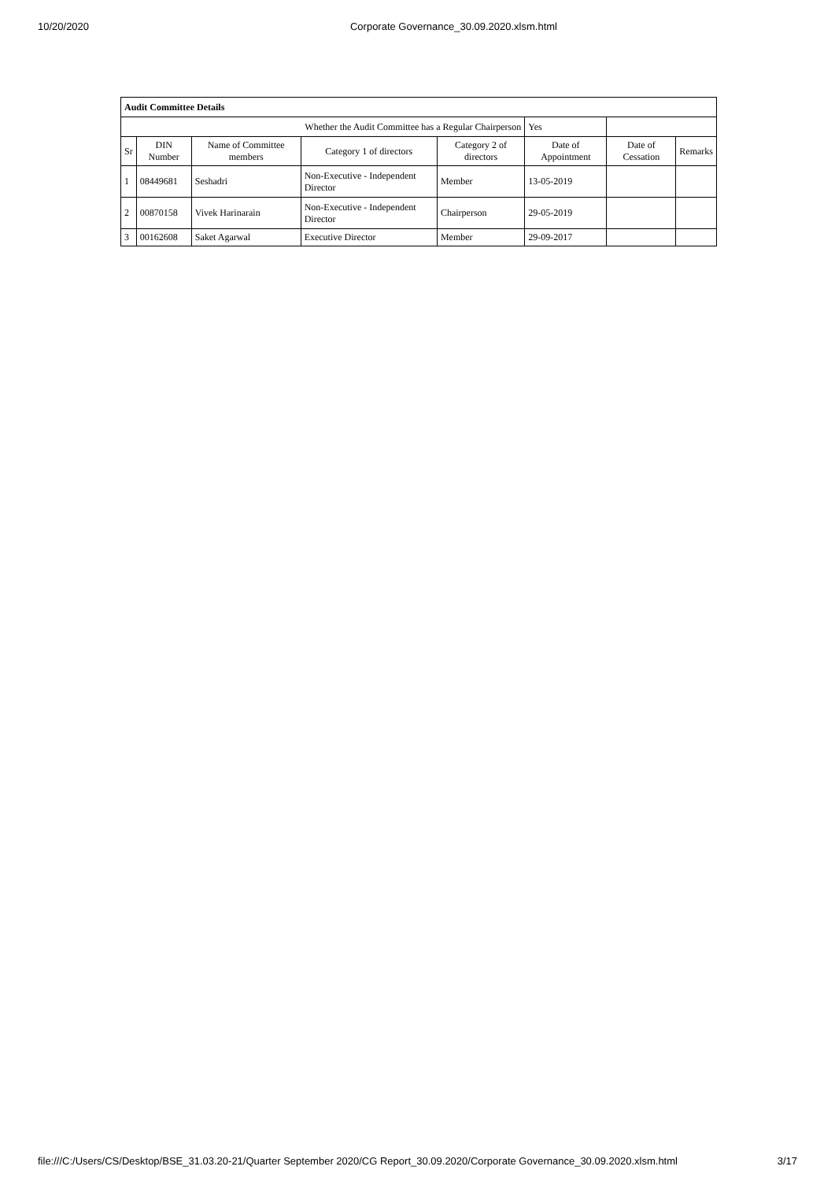10/20/2020 Corporate Governance_30.09.2020.xlsm.html
| Audit Committee Details | | | | | | | |
| Whether the Audit Committee has a Regular Chairperson | | | | | Yes | | |
| Sr | DIN Number | Name of Committee members | Category 1 of directors | Category 2 of directors | Date of Appointment | Date of Cessation | Remarks |
| 1 | 08449681 | Seshadri | Non-Executive - Independent Director | Member | 13-05-2019 | | |
| 2 | 00870158 | Vivek Harinarain | Non-Executive - Independent Director | Chairperson | 29-05-2019 | | |
| 3 | 00162608 | Saket Agarwal | Executive Director | Member | 29-09-2017 | | |
file:///C:/Users/CS/Desktop/BSE_31.03.20-21/Quarter September 2020/CG Report_30.09.2020/Corporate Governance_30.09.2020.xlsm.html 3/17